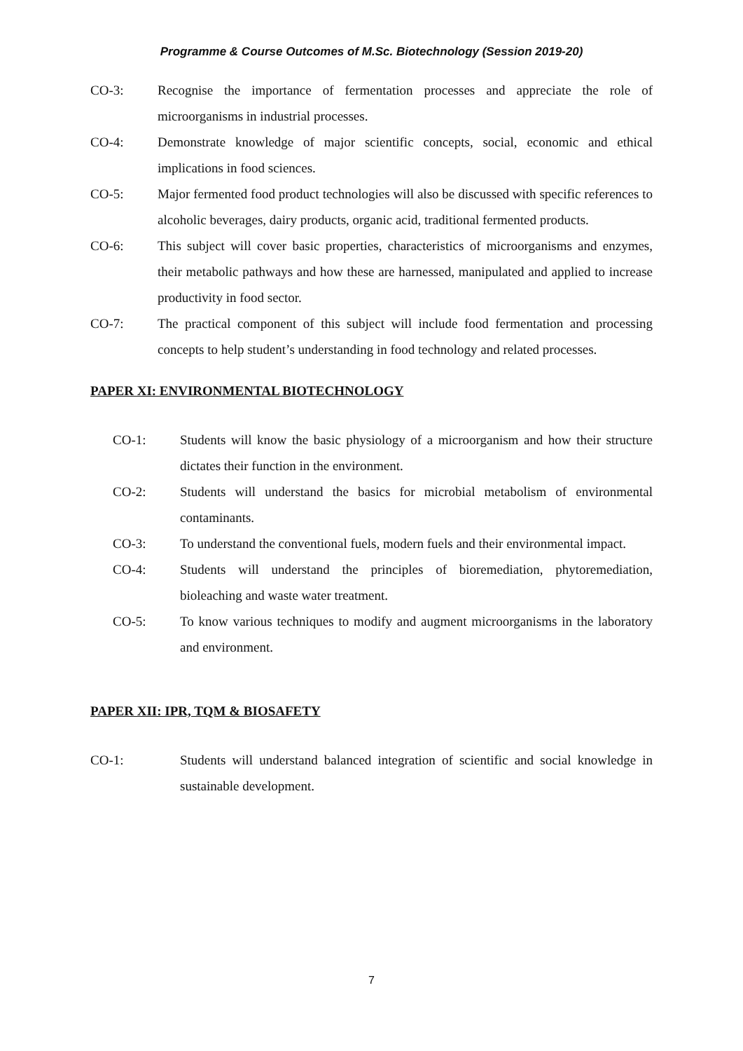Programme & Course Outcomes of M.Sc. Biotechnology (Session 2019-20)
CO-3: Recognise the importance of fermentation processes and appreciate the role of microorganisms in industrial processes.
CO-4: Demonstrate knowledge of major scientific concepts, social, economic and ethical implications in food sciences.
CO-5: Major fermented food product technologies will also be discussed with specific references to alcoholic beverages, dairy products, organic acid, traditional fermented products.
CO-6: This subject will cover basic properties, characteristics of microorganisms and enzymes, their metabolic pathways and how these are harnessed, manipulated and applied to increase productivity in food sector.
CO-7: The practical component of this subject will include food fermentation and processing concepts to help student’s understanding in food technology and related processes.
PAPER XI: ENVIRONMENTAL BIOTECHNOLOGY
CO-1: Students will know the basic physiology of a microorganism and how their structure dictates their function in the environment.
CO-2: Students will understand the basics for microbial metabolism of environmental contaminants.
CO-3: To understand the conventional fuels, modern fuels and their environmental impact.
CO-4: Students will understand the principles of bioremediation, phytoremediation, bioleaching and waste water treatment.
CO-5: To know various techniques to modify and augment microorganisms in the laboratory and environment.
PAPER XII: IPR, TQM & BIOSAFETY
CO-1: Students will understand balanced integration of scientific and social knowledge in sustainable development.
7